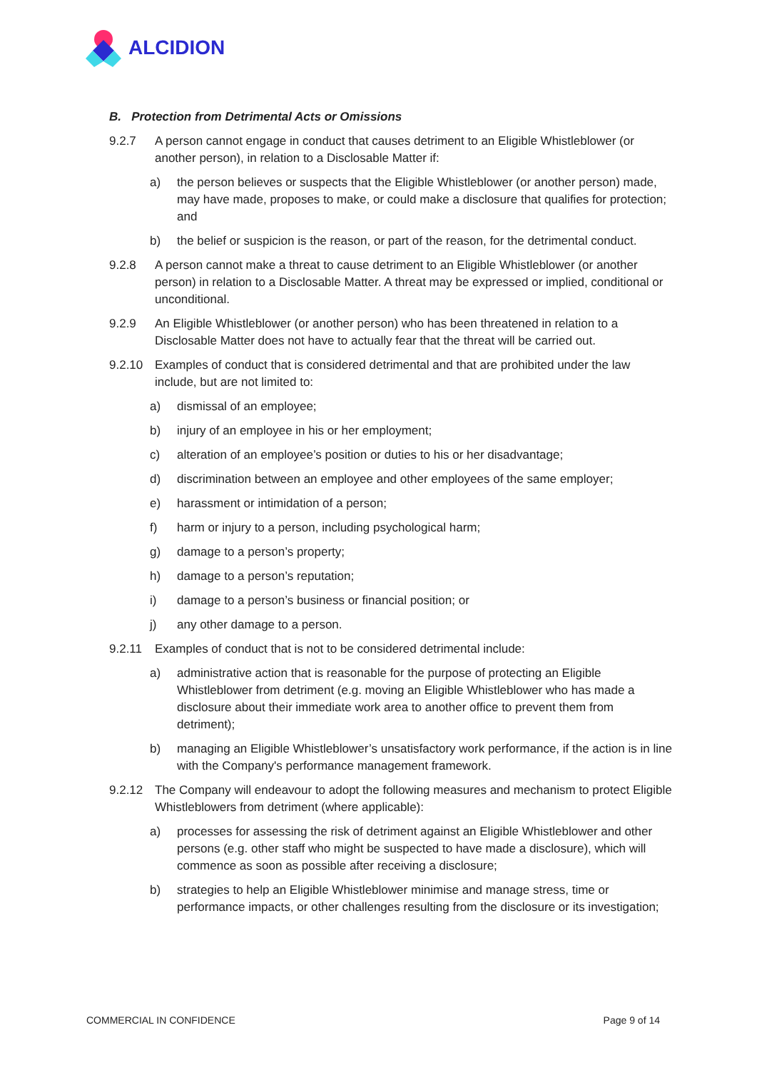ALCIDION
B. Protection from Detrimental Acts or Omissions
9.2.7 A person cannot engage in conduct that causes detriment to an Eligible Whistleblower (or another person), in relation to a Disclosable Matter if:
a) the person believes or suspects that the Eligible Whistleblower (or another person) made, may have made, proposes to make, or could make a disclosure that qualifies for protection; and
b) the belief or suspicion is the reason, or part of the reason, for the detrimental conduct.
9.2.8 A person cannot make a threat to cause detriment to an Eligible Whistleblower (or another person) in relation to a Disclosable Matter. A threat may be expressed or implied, conditional or unconditional.
9.2.9 An Eligible Whistleblower (or another person) who has been threatened in relation to a Disclosable Matter does not have to actually fear that the threat will be carried out.
9.2.10 Examples of conduct that is considered detrimental and that are prohibited under the law include, but are not limited to:
a) dismissal of an employee;
b) injury of an employee in his or her employment;
c) alteration of an employee’s position or duties to his or her disadvantage;
d) discrimination between an employee and other employees of the same employer;
e) harassment or intimidation of a person;
f) harm or injury to a person, including psychological harm;
g) damage to a person’s property;
h) damage to a person’s reputation;
i) damage to a person’s business or financial position; or
j) any other damage to a person.
9.2.11 Examples of conduct that is not to be considered detrimental include:
a) administrative action that is reasonable for the purpose of protecting an Eligible Whistleblower from detriment (e.g. moving an Eligible Whistleblower who has made a disclosure about their immediate work area to another office to prevent them from detriment);
b) managing an Eligible Whistleblower’s unsatisfactory work performance, if the action is in line with the Company's performance management framework.
9.2.12 The Company will endeavour to adopt the following measures and mechanism to protect Eligible Whistleblowers from detriment (where applicable):
a) processes for assessing the risk of detriment against an Eligible Whistleblower and other persons (e.g. other staff who might be suspected to have made a disclosure), which will commence as soon as possible after receiving a disclosure;
b) strategies to help an Eligible Whistleblower minimise and manage stress, time or performance impacts, or other challenges resulting from the disclosure or its investigation;
COMMERCIAL IN CONFIDENCE Page 9 of 14